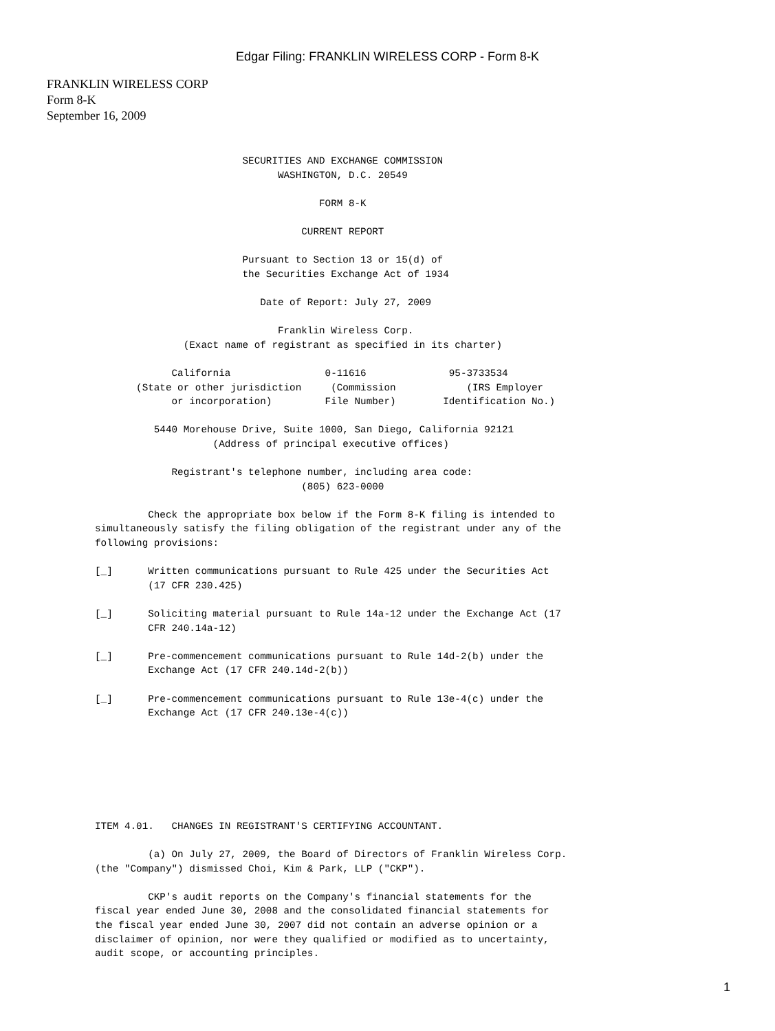Edgar Filing: FRANKLIN WIRELESS CORP - Form 8-K
FRANKLIN WIRELESS CORP
Form 8-K
September 16, 2009
                         SECURITIES AND EXCHANGE COMMISSION
                               WASHINGTON, D.C. 20549

                                      FORM 8-K

                                   CURRENT REPORT

                         Pursuant to Section 13 or 15(d) of
                         the Securities Exchange Act of 1934

                            Date of Report: July 27, 2009

                               Franklin Wireless Corp.
               (Exact name of registrant as specified in its charter)

             California                0-11616              95-3733534
       (State or other jurisdiction     (Commission            (IRS Employer
             or incorporation)         File Number)        Identification No.)

          5440 Morehouse Drive, Suite 1000, San Diego, California 92121
                    (Address of principal executive offices)

             Registrant's telephone number, including area code:
                                   (805) 623-0000

         Check the appropriate box below if the Form 8-K filing is intended to
simultaneously satisfy the filing obligation of the registrant under any of the
following provisions:

[_]      Written communications pursuant to Rule 425 under the Securities Act
         (17 CFR 230.425)

[_]      Soliciting material pursuant to Rule 14a-12 under the Exchange Act (17
         CFR 240.14a-12)

[_]      Pre-commencement communications pursuant to Rule 14d-2(b) under the
         Exchange Act (17 CFR 240.14d-2(b))

[_]      Pre-commencement communications pursuant to Rule 13e-4(c) under the
         Exchange Act (17 CFR 240.13e-4(c))







ITEM 4.01.   CHANGES IN REGISTRANT'S CERTIFYING ACCOUNTANT.

         (a) On July 27, 2009, the Board of Directors of Franklin Wireless Corp.
(the "Company") dismissed Choi, Kim & Park, LLP ("CKP").

         CKP's audit reports on the Company's financial statements for the
fiscal year ended June 30, 2008 and the consolidated financial statements for
the fiscal year ended June 30, 2007 did not contain an adverse opinion or a
disclaimer of opinion, nor were they qualified or modified as to uncertainty,
audit scope, or accounting principles.
1